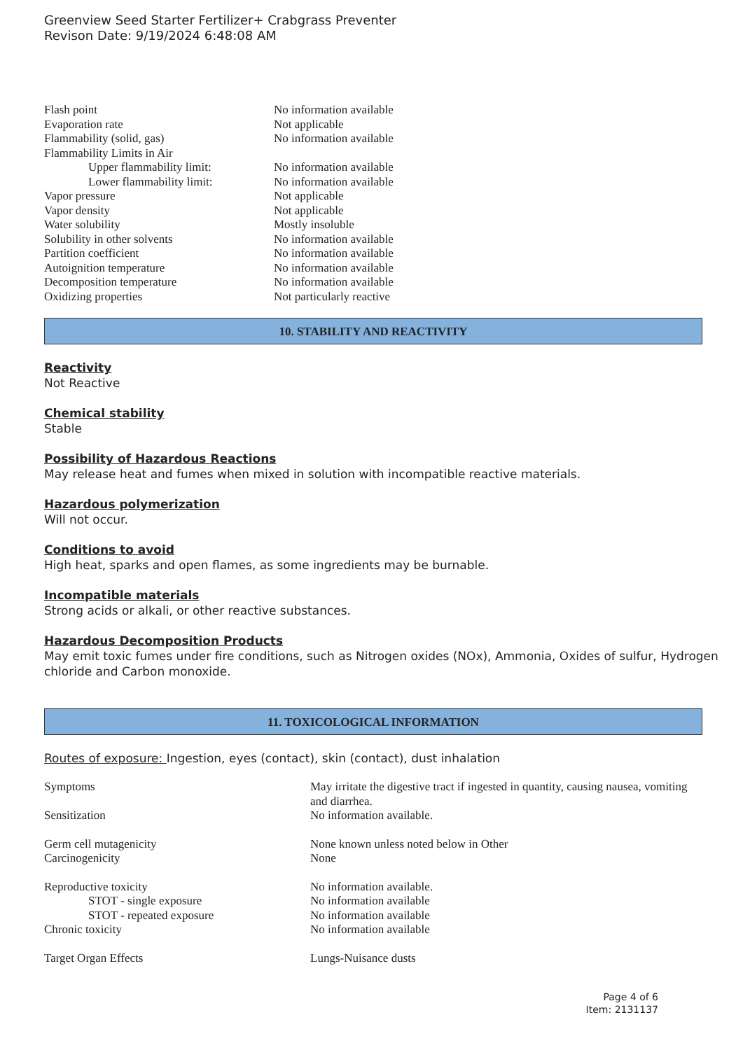Greenview Seed Starter Fertilizer+ Crabgrass Preventer
Revison Date: 9/19/2024 6:48:08 AM
| Flash point | No information available |
| Evaporation rate | Not applicable |
| Flammability (solid, gas) | No information available |
| Flammability Limits in Air | |
| Upper flammability limit: | No information available |
| Lower flammability limit: | No information available |
| Vapor pressure | Not applicable |
| Vapor density | Not applicable |
| Water solubility | Mostly insoluble |
| Solubility in other solvents | No information available |
| Partition coefficient | No information available |
| Autoignition temperature | No information available |
| Decomposition temperature | No information available |
| Oxidizing properties | Not particularly reactive |
10. STABILITY AND REACTIVITY
Reactivity
Not Reactive
Chemical stability
Stable
Possibility of Hazardous Reactions
May release heat and fumes when mixed in solution with incompatible reactive materials.
Hazardous polymerization
Will not occur.
Conditions to avoid
High heat, sparks and open flames, as some ingredients may be burnable.
Incompatible materials
Strong acids or alkali, or other reactive substances.
Hazardous Decomposition Products
May emit toxic fumes under fire conditions, such as Nitrogen oxides (NOx), Ammonia, Oxides of sulfur, Hydrogen chloride and Carbon monoxide.
11. TOXICOLOGICAL INFORMATION
Routes of exposure: Ingestion, eyes (contact), skin (contact), dust inhalation
| Symptoms | May irritate the digestive tract if ingested in quantity, causing nausea, vomiting and diarrhea. |
| Sensitization | No information available. |
| Germ cell mutagenicity | None known unless noted below in Other |
| Carcinogenicity | None |
| Reproductive toxicity | No information available. |
| STOT - single exposure | No information available |
| STOT - repeated exposure | No information available |
| Chronic toxicity | No information available |
| Target Organ Effects | Lungs-Nuisance dusts |
Page 4 of 6
Item: 2131137